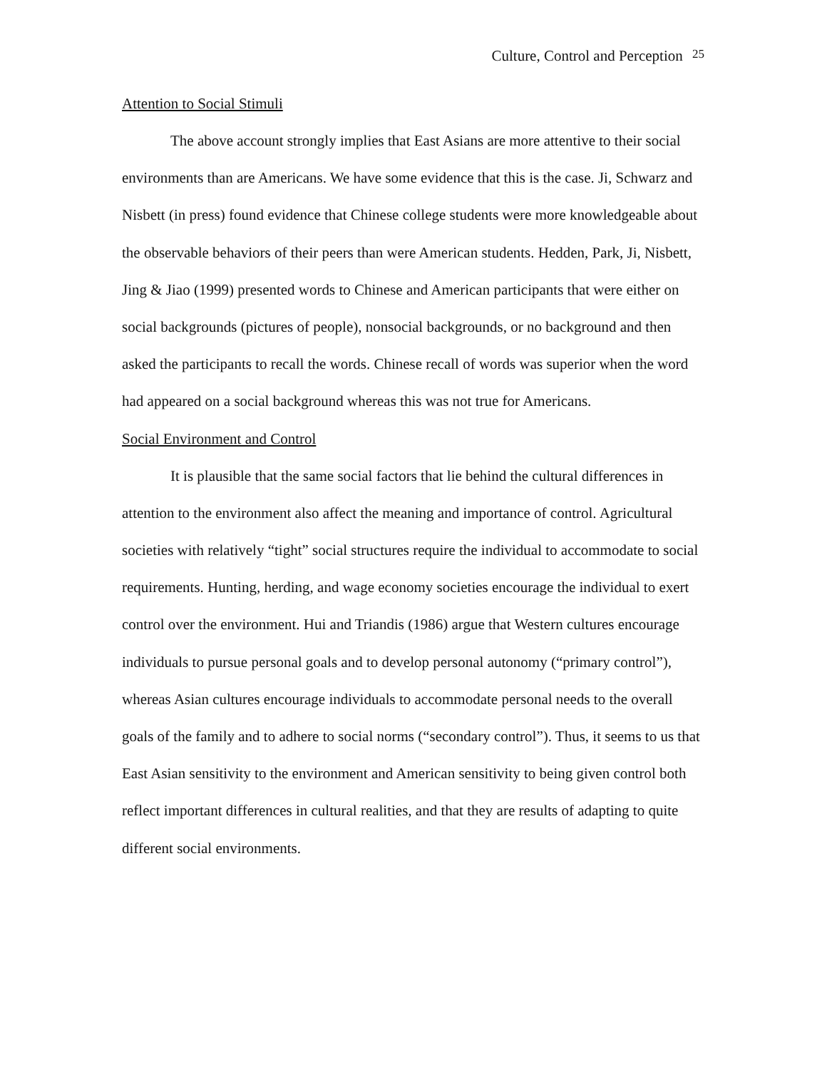Culture, Control and Perception <sup>25</sup>
Attention to Social Stimuli
The above account strongly implies that East Asians are more attentive to their social environments than are Americans. We have some evidence that this is the case. Ji, Schwarz and Nisbett (in press) found evidence that Chinese college students were more knowledgeable about the observable behaviors of their peers than were American students. Hedden, Park, Ji, Nisbett, Jing & Jiao (1999) presented words to Chinese and American participants that were either on social backgrounds (pictures of people), nonsocial backgrounds, or no background and then asked the participants to recall the words. Chinese recall of words was superior when the word had appeared on a social background whereas this was not true for Americans.
Social Environment and Control
It is plausible that the same social factors that lie behind the cultural differences in attention to the environment also affect the meaning and importance of control. Agricultural societies with relatively “tight” social structures require the individual to accommodate to social requirements. Hunting, herding, and wage economy societies encourage the individual to exert control over the environment. Hui and Triandis (1986) argue that Western cultures encourage individuals to pursue personal goals and to develop personal autonomy (“primary control”), whereas Asian cultures encourage individuals to accommodate personal needs to the overall goals of the family and to adhere to social norms (“secondary control”). Thus, it seems to us that East Asian sensitivity to the environment and American sensitivity to being given control both reflect important differences in cultural realities, and that they are results of adapting to quite different social environments.